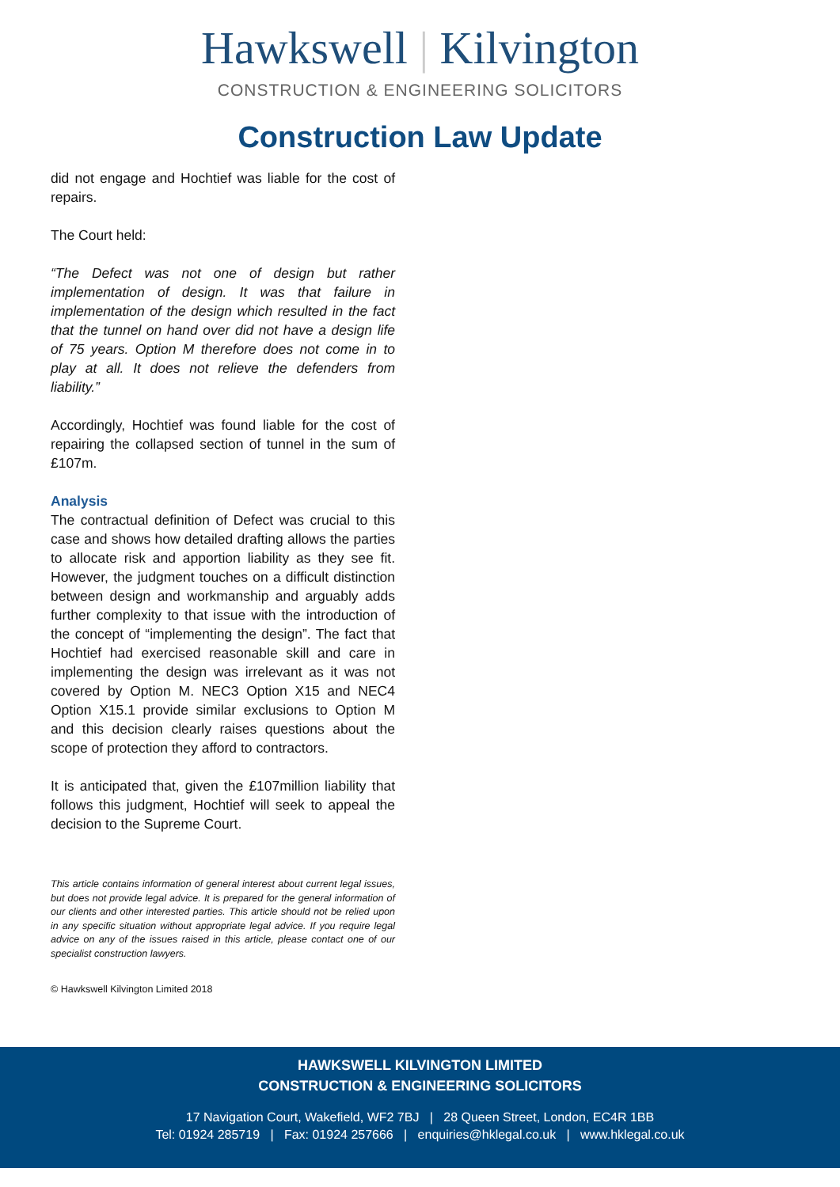Hawkswell | Kilvington
CONSTRUCTION & ENGINEERING SOLICITORS
Construction Law Update
did not engage and Hochtief was liable for the cost of repairs.
The Court held:
“The Defect was not one of design but rather implementation of design. It was that failure in implementation of the design which resulted in the fact that the tunnel on hand over did not have a design life of 75 years. Option M therefore does not come in to play at all. It does not relieve the defenders from liability.”
Accordingly, Hochtief was found liable for the cost of repairing the collapsed section of tunnel in the sum of £107m.
Analysis
The contractual definition of Defect was crucial to this case and shows how detailed drafting allows the parties to allocate risk and apportion liability as they see fit. However, the judgment touches on a difficult distinction between design and workmanship and arguably adds further complexity to that issue with the introduction of the concept of “implementing the design”. The fact that Hochtief had exercised reasonable skill and care in implementing the design was irrelevant as it was not covered by Option M. NEC3 Option X15 and NEC4 Option X15.1 provide similar exclusions to Option M and this decision clearly raises questions about the scope of protection they afford to contractors.
It is anticipated that, given the £107million liability that follows this judgment, Hochtief will seek to appeal the decision to the Supreme Court.
This article contains information of general interest about current legal issues, but does not provide legal advice. It is prepared for the general information of our clients and other interested parties. This article should not be relied upon in any specific situation without appropriate legal advice. If you require legal advice on any of the issues raised in this article, please contact one of our specialist construction lawyers.
© Hawkswell Kilvington Limited 2018
HAWKSWELL KILVINGTON LIMITED
CONSTRUCTION & ENGINEERING SOLICITORS
17 Navigation Court, Wakefield, WF2 7BJ | 28 Queen Street, London, EC4R 1BB
Tel: 01924 285719 | Fax: 01924 257666 | enquiries@hklegal.co.uk | www.hklegal.co.uk